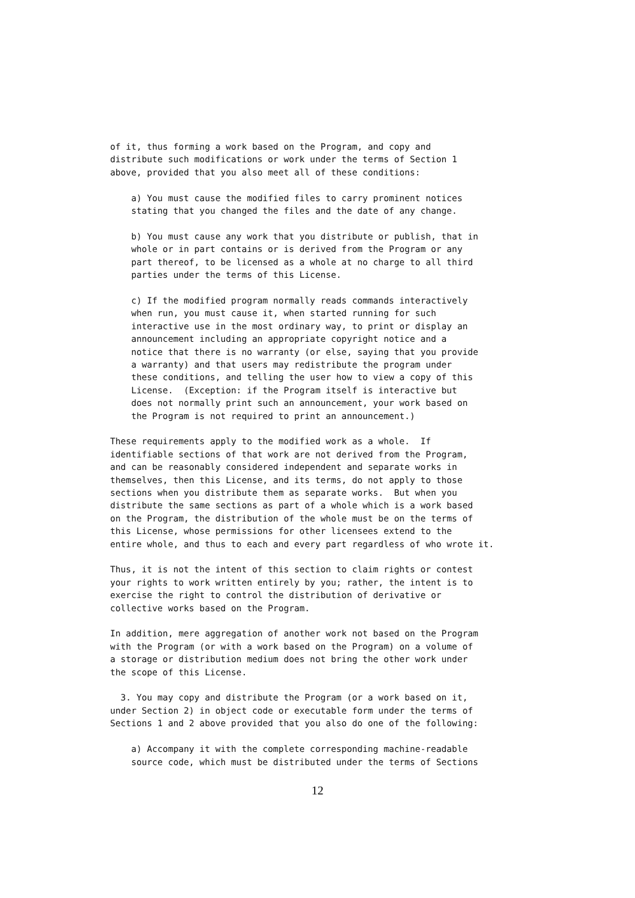of it, thus forming a work based on the Program, and copy and
distribute such modifications or work under the terms of Section 1
above, provided that you also meet all of these conditions:

    a) You must cause the modified files to carry prominent notices
    stating that you changed the files and the date of any change.

    b) You must cause any work that you distribute or publish, that in
    whole or in part contains or is derived from the Program or any
    part thereof, to be licensed as a whole at no charge to all third
    parties under the terms of this License.

    c) If the modified program normally reads commands interactively
    when run, you must cause it, when started running for such
    interactive use in the most ordinary way, to print or display an
    announcement including an appropriate copyright notice and a
    notice that there is no warranty (or else, saying that you provide
    a warranty) and that users may redistribute the program under
    these conditions, and telling the user how to view a copy of this
    License.  (Exception: if the Program itself is interactive but
    does not normally print such an announcement, your work based on
    the Program is not required to print an announcement.)

These requirements apply to the modified work as a whole.  If
identifiable sections of that work are not derived from the Program,
and can be reasonably considered independent and separate works in
themselves, then this License, and its terms, do not apply to those
sections when you distribute them as separate works.  But when you
distribute the same sections as part of a whole which is a work based
on the Program, the distribution of the whole must be on the terms of
this License, whose permissions for other licensees extend to the
entire whole, and thus to each and every part regardless of who wrote it.

Thus, it is not the intent of this section to claim rights or contest
your rights to work written entirely by you; rather, the intent is to
exercise the right to control the distribution of derivative or
collective works based on the Program.

In addition, mere aggregation of another work not based on the Program
with the Program (or with a work based on the Program) on a volume of
a storage or distribution medium does not bring the other work under
the scope of this License.

  3. You may copy and distribute the Program (or a work based on it,
under Section 2) in object code or executable form under the terms of
Sections 1 and 2 above provided that you also do one of the following:

    a) Accompany it with the complete corresponding machine-readable
    source code, which must be distributed under the terms of Sections
12